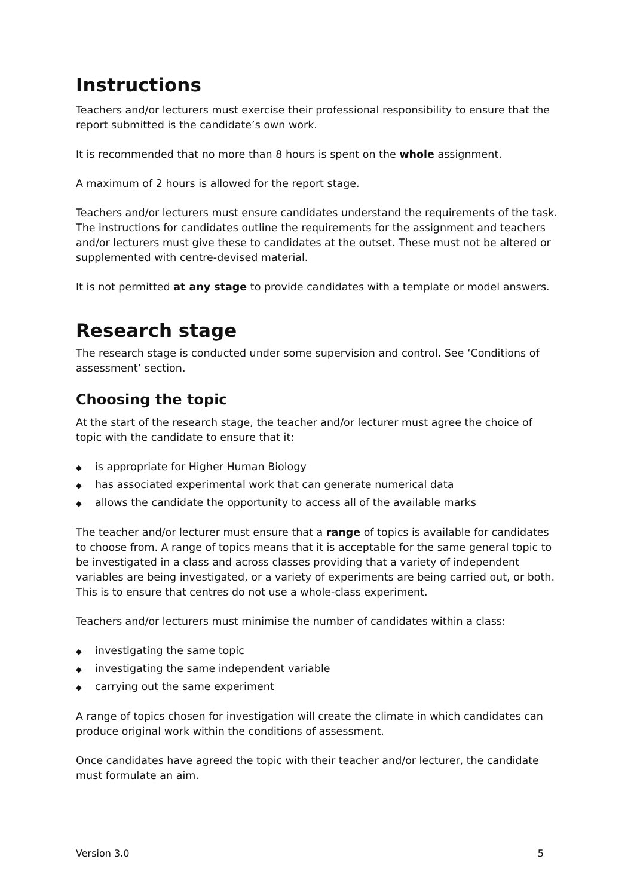Instructions
Teachers and/or lecturers must exercise their professional responsibility to ensure that the report submitted is the candidate’s own work.
It is recommended that no more than 8 hours is spent on the whole assignment.
A maximum of 2 hours is allowed for the report stage.
Teachers and/or lecturers must ensure candidates understand the requirements of the task. The instructions for candidates outline the requirements for the assignment and teachers and/or lecturers must give these to candidates at the outset. These must not be altered or supplemented with centre-devised material.
It is not permitted at any stage to provide candidates with a template or model answers.
Research stage
The research stage is conducted under some supervision and control. See ‘Conditions of assessment’ section.
Choosing the topic
At the start of the research stage, the teacher and/or lecturer must agree the choice of topic with the candidate to ensure that it:
◆ is appropriate for Higher Human Biology
◆ has associated experimental work that can generate numerical data
◆ allows the candidate the opportunity to access all of the available marks
The teacher and/or lecturer must ensure that a range of topics is available for candidates to choose from. A range of topics means that it is acceptable for the same general topic to be investigated in a class and across classes providing that a variety of independent variables are being investigated, or a variety of experiments are being carried out, or both. This is to ensure that centres do not use a whole-class experiment.
Teachers and/or lecturers must minimise the number of candidates within a class:
◆ investigating the same topic
◆ investigating the same independent variable
◆ carrying out the same experiment
A range of topics chosen for investigation will create the climate in which candidates can produce original work within the conditions of assessment.
Once candidates have agreed the topic with their teacher and/or lecturer, the candidate must formulate an aim.
Version 3.0 5